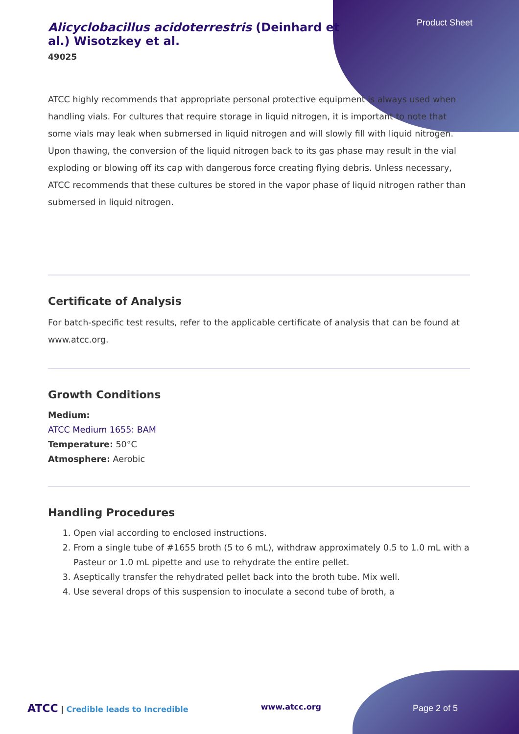Product Sheet
Alicyclobacillus acidoterrestris (Deinhard et al.) Wisotzkey et al.
49025
ATCC highly recommends that appropriate personal protective equipment is always used when handling vials. For cultures that require storage in liquid nitrogen, it is important to note that some vials may leak when submersed in liquid nitrogen and will slowly fill with liquid nitrogen. Upon thawing, the conversion of the liquid nitrogen back to its gas phase may result in the vial exploding or blowing off its cap with dangerous force creating flying debris. Unless necessary, ATCC recommends that these cultures be stored in the vapor phase of liquid nitrogen rather than submersed in liquid nitrogen.
Certificate of Analysis
For batch-specific test results, refer to the applicable certificate of analysis that can be found at www.atcc.org.
Growth Conditions
Medium:
ATCC Medium 1655: BAM
Temperature: 50°C
Atmosphere: Aerobic
Handling Procedures
1. Open vial according to enclosed instructions.
2. From a single tube of #1655 broth (5 to 6 mL), withdraw approximately 0.5 to 1.0 mL with a Pasteur or 1.0 mL pipette and use to rehydrate the entire pellet.
3. Aseptically transfer the rehydrated pellet back into the broth tube. Mix well.
4. Use several drops of this suspension to inoculate a second tube of broth, a
ATCC | Credible leads to Incredible www.atcc.org Page 2 of 5